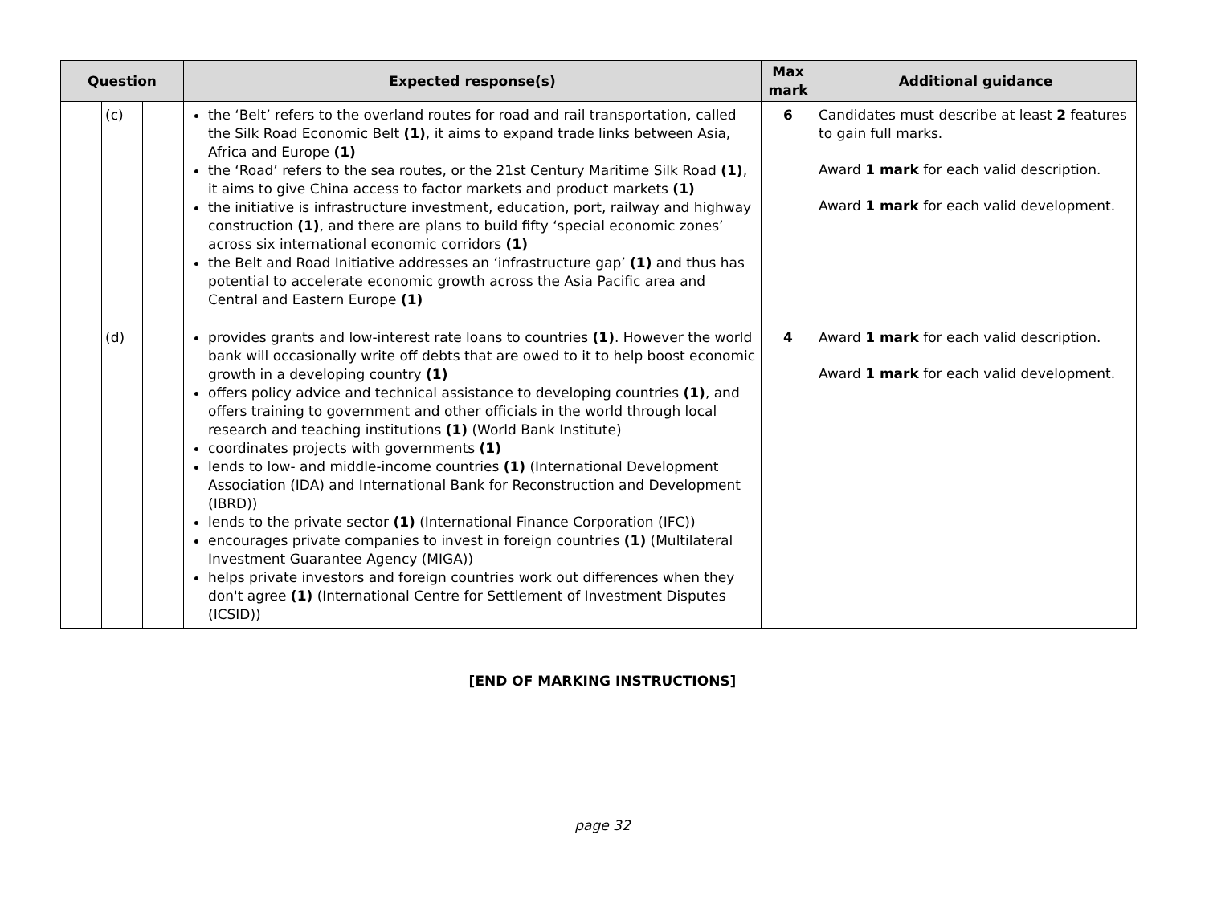| Question | | | Expected response(s) | Max mark | Additional guidance |
| --- | --- | --- | --- | --- | --- |
| | (c) | | the ‘Belt’ refers to the overland routes for road and rail transportation, called the Silk Road Economic Belt (1) , it aims to expand trade links between Asia, Africa and Europe (1) the ‘Road’ refers to the sea routes, or the 21st Century Maritime Silk Road (1) , it aims to give China access to factor markets and product markets (1) the initiative is infrastructure investment, education, port, railway and highway construction (1) , and there are plans to build fifty ‘special economic zones’ across six international economic corridors (1) the Belt and Road Initiative addresses an ‘infrastructure gap’ (1) and thus has potential to accelerate economic growth across the Asia Pacific area and Central and Eastern Europe (1) | 6 | Candidates must describe at least 2 features to gain full marks. Award 1 mark for each valid description. Award 1 mark for each valid development. |
| | (d) | | provides grants and low-interest rate loans to countries (1) . However the world bank will occasionally write off debts that are owed to it to help boost economic growth in a developing country (1) offers policy advice and technical assistance to developing countries (1) , and offers training to government and other officials in the world through local research and teaching institutions (1) (World Bank Institute) coordinates projects with governments (1) lends to low- and middle-income countries (1) (International Development Association (IDA) and International Bank for Reconstruction and Development (IBRD)) lends to the private sector (1) (International Finance Corporation (IFC)) encourages private companies to invest in foreign countries (1) (Multilateral Investment Guarantee Agency (MIGA)) helps private investors and foreign countries work out differences when they don't agree (1) (International Centre for Settlement of Investment Disputes (ICSID)) | 4 | Award 1 mark for each valid description. Award 1 mark for each valid development. |
[END OF MARKING INSTRUCTIONS]
page 32